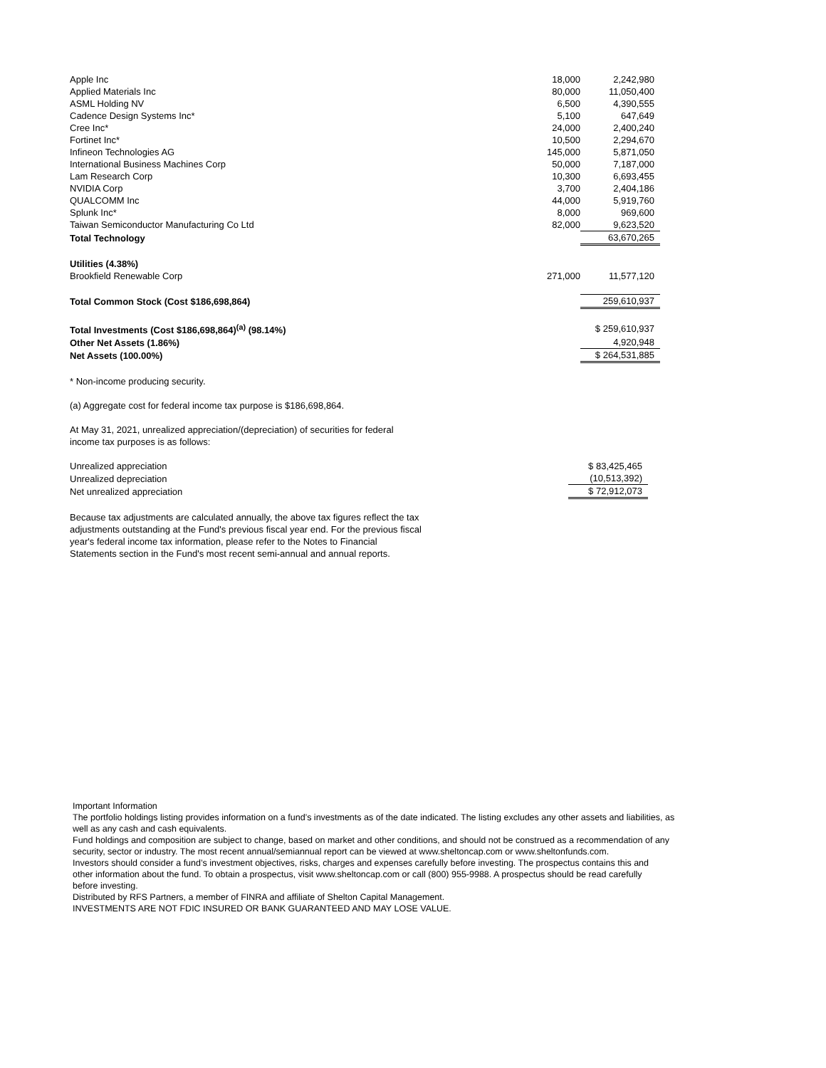| Apple Inc | 18,000 | 2,242,980 |
| Applied Materials Inc | 80,000 | 11,050,400 |
| ASML Holding NV | 6,500 | 4,390,555 |
| Cadence Design Systems Inc* | 5,100 | 647,649 |
| Cree Inc* | 24,000 | 2,400,240 |
| Fortinet Inc* | 10,500 | 2,294,670 |
| Infineon Technologies AG | 145,000 | 5,871,050 |
| International Business Machines Corp | 50,000 | 7,187,000 |
| Lam Research Corp | 10,300 | 6,693,455 |
| NVIDIA Corp | 3,700 | 2,404,186 |
| QUALCOMM Inc | 44,000 | 5,919,760 |
| Splunk Inc* | 8,000 | 969,600 |
| Taiwan Semiconductor Manufacturing Co Ltd | 82,000 | 9,623,520 |
| Total Technology | | 63,670,265 |
| Utilities (4.38%) | | |
| Brookfield Renewable Corp | 271,000 | 11,577,120 |
| Total Common Stock (Cost $186,698,864) | | 259,610,937 |
| Total Investments (Cost $186,698,864)<sup>(a)</sup> (98.14%) | | $ 259,610,937 |
| Other Net Assets (1.86%) | | 4,920,948 |
| Net Assets (100.00%) | | $ 264,531,885 |
* Non-income producing security.
(a) Aggregate cost for federal income tax purpose is $186,698,864.
At May 31, 2021, unrealized appreciation/(depreciation) of securities for federal income tax purposes is as follows:
| Unrealized appreciation | | $ 83,425,465 |
| Unrealized depreciation | | (10,513,392) |
| Net unrealized appreciation | | $ 72,912,073 |
Because tax adjustments are calculated annually, the above tax figures reflect the tax adjustments outstanding at the Fund's previous fiscal year end. For the previous fiscal year's federal income tax information, please refer to the Notes to Financial Statements section in the Fund's most recent semi-annual and annual reports.
Important Information
The portfolio holdings listing provides information on a fund’s investments as of the date indicated. The listing excludes any other assets and liabilities, as well as any cash and cash equivalents.
Fund holdings and composition are subject to change, based on market and other conditions, and should not be construed as a recommendation of any security, sector or industry. The most recent annual/semiannual report can be viewed at www.sheltoncap.com or www.sheltonfunds.com.
Investors should consider a fund’s investment objectives, risks, charges and expenses carefully before investing. The prospectus contains this and
other information about the fund. To obtain a prospectus, visit www.sheltoncap.com or call (800) 955-9988. A prospectus should be read carefully
before investing.
Distributed by RFS Partners, a member of FINRA and affiliate of Shelton Capital Management.
INVESTMENTS ARE NOT FDIC INSURED OR BANK GUARANTEED AND MAY LOSE VALUE.